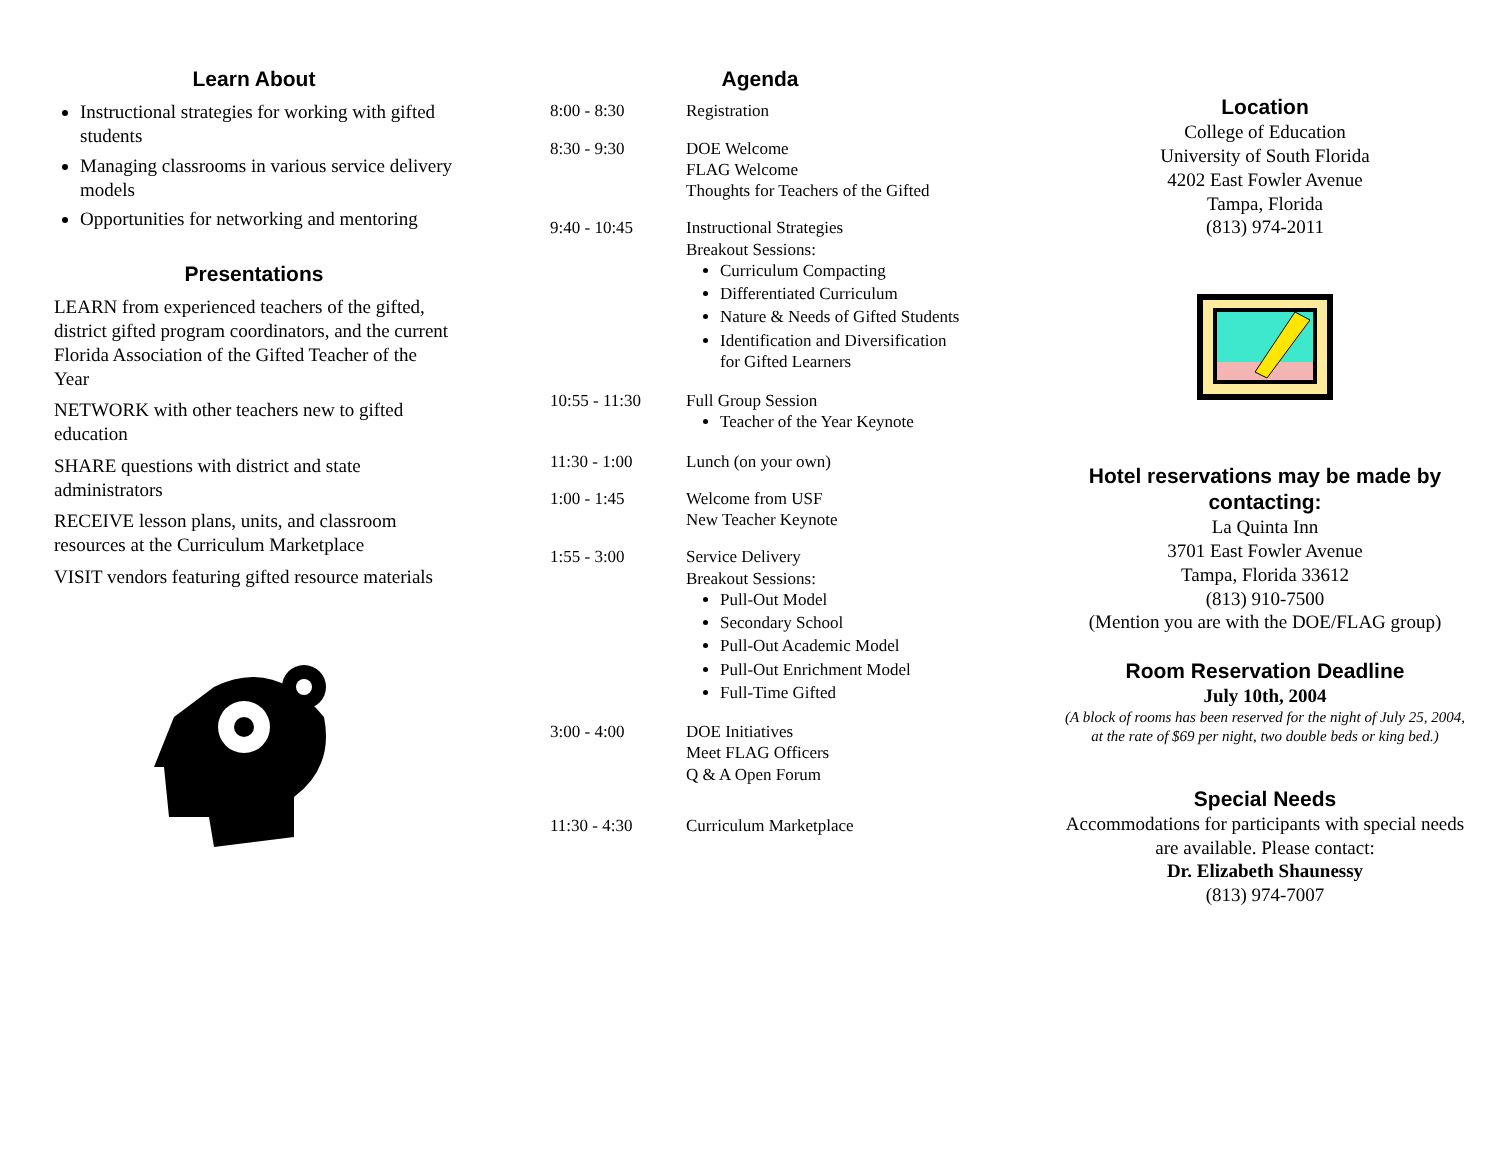Learn About
Instructional strategies for working with gifted students
Managing classrooms in various service delivery models
Opportunities for networking and mentoring
Presentations
LEARN from experienced teachers of the gifted, district gifted program coordinators, and the current Florida Association of the Gifted Teacher of the Year
NETWORK with other teachers new to gifted education
SHARE questions with district and state administrators
RECEIVE lesson plans, units, and classroom resources at the Curriculum Marketplace
VISIT vendors featuring gifted resource materials
Agenda
8:00 - 8:30 Registration
8:30 - 9:30 DOE Welcome
FLAG Welcome
Thoughts for Teachers of the Gifted
9:40 - 10:45 Instructional Strategies
Breakout Sessions:
Curriculum Compacting
Differentiated Curriculum
Nature & Needs of Gifted Students
Identification and Diversification for Gifted Learners
10:55 - 11:30 Full Group Session
Teacher of the Year Keynote
11:30 - 1:00 Lunch (on your own)
1:00 - 1:45 Welcome from USF
New Teacher Keynote
1:55 - 3:00 Service Delivery
Breakout Sessions:
Pull-Out Model
Secondary School
Pull-Out Academic Model
Pull-Out Enrichment Model
Full-Time Gifted
3:00 - 4:00 DOE Initiatives
Meet FLAG Officers
Q & A Open Forum
11:30 - 4:30 Curriculum Marketplace
Location
College of Education
University of South Florida
4202 East Fowler Avenue
Tampa, Florida
(813) 974-2011
Hotel reservations may be made by contacting:
La Quinta Inn
3701 East Fowler Avenue
Tampa, Florida 33612
(813) 910-7500
(Mention you are with the DOE/FLAG group)
Room Reservation Deadline
July 10th, 2004
(A block of rooms has been reserved for the night of July 25, 2004, at the rate of $69 per night, two double beds or king bed.)
Special Needs
Accommodations for participants with special needs are available. Please contact:
Dr. Elizabeth Shaunessy
(813) 974-7007